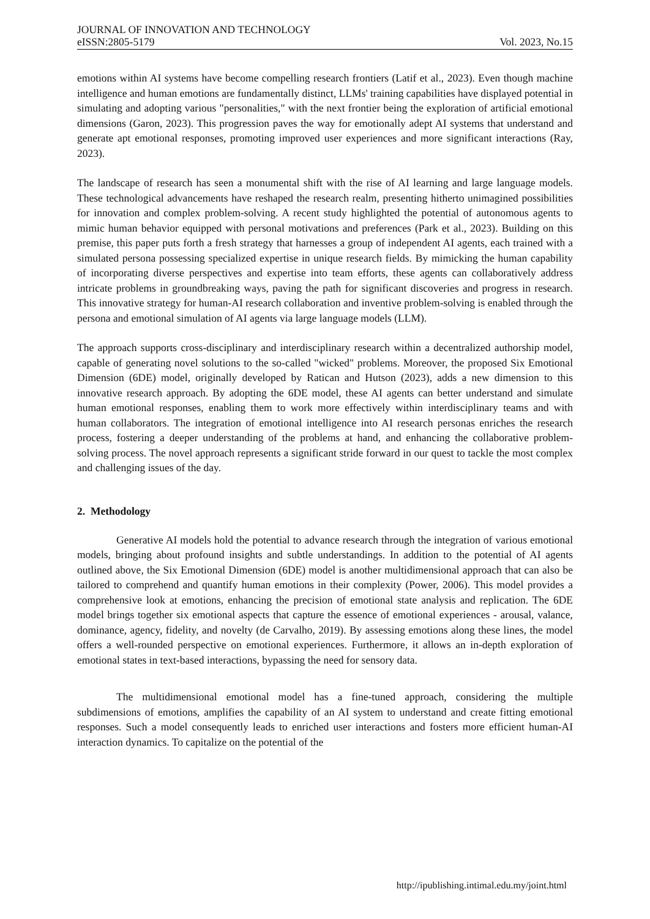JOURNAL OF INNOVATION AND TECHNOLOGY
eISSN:2805-5179 Vol. 2023, No.15
emotions within AI systems have become compelling research frontiers (Latif et al., 2023). Even though machine intelligence and human emotions are fundamentally distinct, LLMs' training capabilities have displayed potential in simulating and adopting various "personalities," with the next frontier being the exploration of artificial emotional dimensions (Garon, 2023). This progression paves the way for emotionally adept AI systems that understand and generate apt emotional responses, promoting improved user experiences and more significant interactions (Ray, 2023).
The landscape of research has seen a monumental shift with the rise of AI learning and large language models. These technological advancements have reshaped the research realm, presenting hitherto unimagined possibilities for innovation and complex problem-solving. A recent study highlighted the potential of autonomous agents to mimic human behavior equipped with personal motivations and preferences (Park et al., 2023). Building on this premise, this paper puts forth a fresh strategy that harnesses a group of independent AI agents, each trained with a simulated persona possessing specialized expertise in unique research fields. By mimicking the human capability of incorporating diverse perspectives and expertise into team efforts, these agents can collaboratively address intricate problems in groundbreaking ways, paving the path for significant discoveries and progress in research. This innovative strategy for human-AI research collaboration and inventive problem-solving is enabled through the persona and emotional simulation of AI agents via large language models (LLM).
The approach supports cross-disciplinary and interdisciplinary research within a decentralized authorship model, capable of generating novel solutions to the so-called "wicked" problems. Moreover, the proposed Six Emotional Dimension (6DE) model, originally developed by Ratican and Hutson (2023), adds a new dimension to this innovative research approach. By adopting the 6DE model, these AI agents can better understand and simulate human emotional responses, enabling them to work more effectively within interdisciplinary teams and with human collaborators. The integration of emotional intelligence into AI research personas enriches the research process, fostering a deeper understanding of the problems at hand, and enhancing the collaborative problem-solving process. The novel approach represents a significant stride forward in our quest to tackle the most complex and challenging issues of the day.
2. Methodology
Generative AI models hold the potential to advance research through the integration of various emotional models, bringing about profound insights and subtle understandings. In addition to the potential of AI agents outlined above, the Six Emotional Dimension (6DE) model is another multidimensional approach that can also be tailored to comprehend and quantify human emotions in their complexity (Power, 2006). This model provides a comprehensive look at emotions, enhancing the precision of emotional state analysis and replication. The 6DE model brings together six emotional aspects that capture the essence of emotional experiences - arousal, valance, dominance, agency, fidelity, and novelty (de Carvalho, 2019). By assessing emotions along these lines, the model offers a well-rounded perspective on emotional experiences. Furthermore, it allows an in-depth exploration of emotional states in text-based interactions, bypassing the need for sensory data.
The multidimensional emotional model has a fine-tuned approach, considering the multiple subdimensions of emotions, amplifies the capability of an AI system to understand and create fitting emotional responses. Such a model consequently leads to enriched user interactions and fosters more efficient human-AI interaction dynamics. To capitalize on the potential of the
http://ipublishing.intimal.edu.my/joint.html